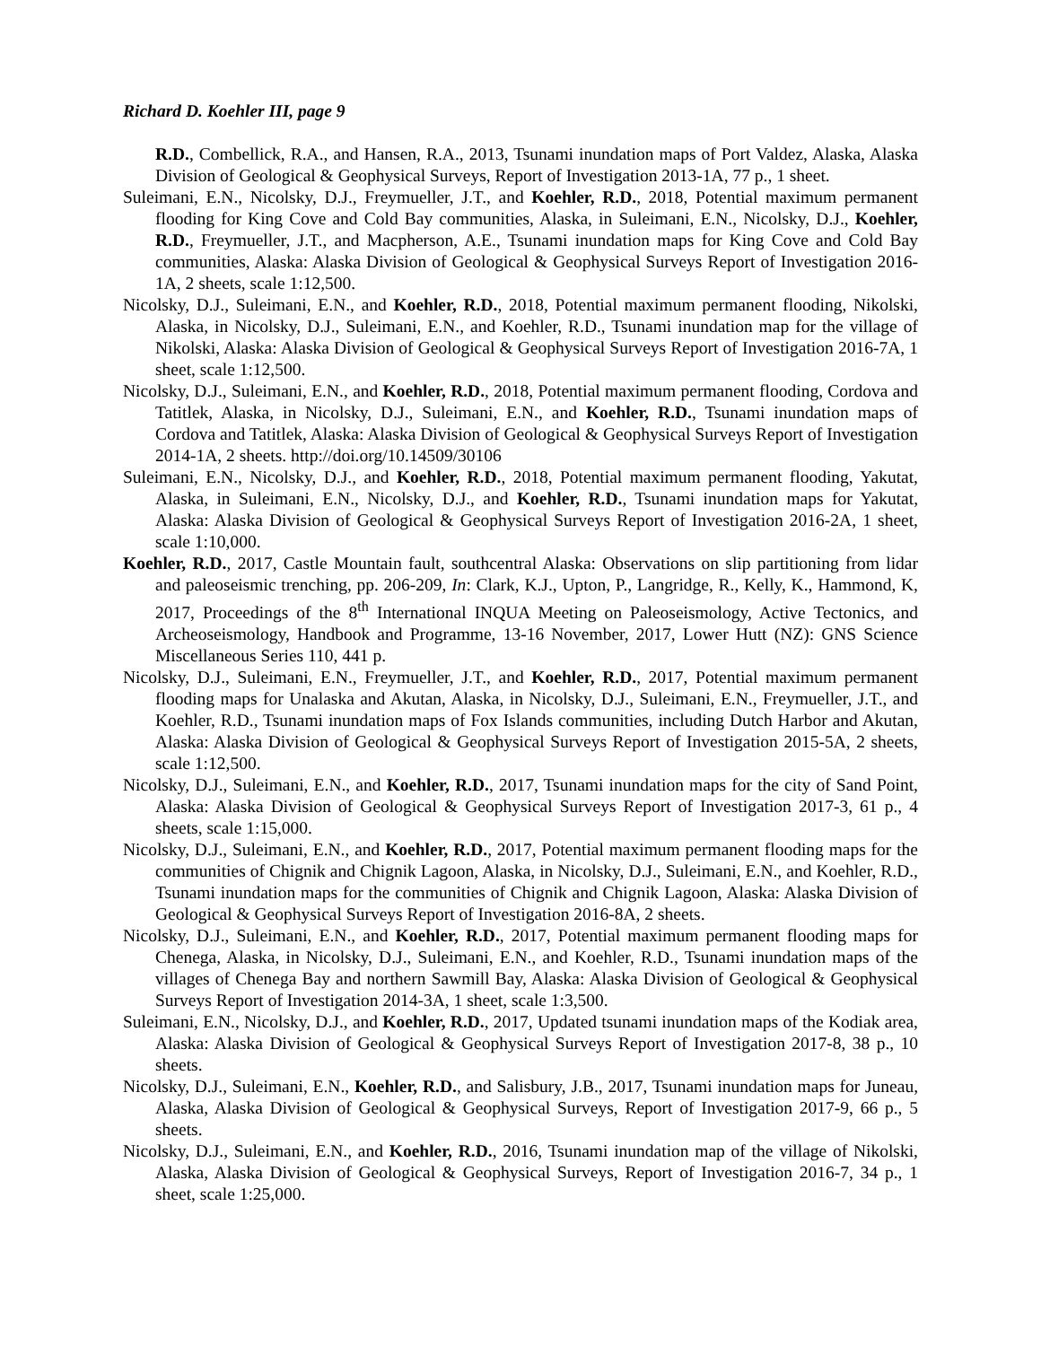Richard D. Koehler III, page 9
R.D., Combellick, R.A., and Hansen, R.A., 2013, Tsunami inundation maps of Port Valdez, Alaska, Alaska Division of Geological & Geophysical Surveys, Report of Investigation 2013-1A, 77 p., 1 sheet.
Suleimani, E.N., Nicolsky, D.J., Freymueller, J.T., and Koehler, R.D., 2018, Potential maximum permanent flooding for King Cove and Cold Bay communities, Alaska, in Suleimani, E.N., Nicolsky, D.J., Koehler, R.D., Freymueller, J.T., and Macpherson, A.E., Tsunami inundation maps for King Cove and Cold Bay communities, Alaska: Alaska Division of Geological & Geophysical Surveys Report of Investigation 2016-1A, 2 sheets, scale 1:12,500.
Nicolsky, D.J., Suleimani, E.N., and Koehler, R.D., 2018, Potential maximum permanent flooding, Nikolski, Alaska, in Nicolsky, D.J., Suleimani, E.N., and Koehler, R.D., Tsunami inundation map for the village of Nikolski, Alaska: Alaska Division of Geological & Geophysical Surveys Report of Investigation 2016-7A, 1 sheet, scale 1:12,500.
Nicolsky, D.J., Suleimani, E.N., and Koehler, R.D., 2018, Potential maximum permanent flooding, Cordova and Tatitlek, Alaska, in Nicolsky, D.J., Suleimani, E.N., and Koehler, R.D., Tsunami inundation maps of Cordova and Tatitlek, Alaska: Alaska Division of Geological & Geophysical Surveys Report of Investigation 2014-1A, 2 sheets. http://doi.org/10.14509/30106
Suleimani, E.N., Nicolsky, D.J., and Koehler, R.D., 2018, Potential maximum permanent flooding, Yakutat, Alaska, in Suleimani, E.N., Nicolsky, D.J., and Koehler, R.D., Tsunami inundation maps for Yakutat, Alaska: Alaska Division of Geological & Geophysical Surveys Report of Investigation 2016-2A, 1 sheet, scale 1:10,000.
Koehler, R.D., 2017, Castle Mountain fault, southcentral Alaska: Observations on slip partitioning from lidar and paleoseismic trenching, pp. 206-209, In: Clark, K.J., Upton, P., Langridge, R., Kelly, K., Hammond, K, 2017, Proceedings of the 8<sup>th</sup> International INQUA Meeting on Paleoseismology, Active Tectonics, and Archeoseismology, Handbook and Programme, 13-16 November, 2017, Lower Hutt (NZ): GNS Science Miscellaneous Series 110, 441 p.
Nicolsky, D.J., Suleimani, E.N., Freymueller, J.T., and Koehler, R.D., 2017, Potential maximum permanent flooding maps for Unalaska and Akutan, Alaska, in Nicolsky, D.J., Suleimani, E.N., Freymueller, J.T., and Koehler, R.D., Tsunami inundation maps of Fox Islands communities, including Dutch Harbor and Akutan, Alaska: Alaska Division of Geological & Geophysical Surveys Report of Investigation 2015-5A, 2 sheets, scale 1:12,500.
Nicolsky, D.J., Suleimani, E.N., and Koehler, R.D., 2017, Tsunami inundation maps for the city of Sand Point, Alaska: Alaska Division of Geological & Geophysical Surveys Report of Investigation 2017-3, 61 p., 4 sheets, scale 1:15,000.
Nicolsky, D.J., Suleimani, E.N., and Koehler, R.D., 2017, Potential maximum permanent flooding maps for the communities of Chignik and Chignik Lagoon, Alaska, in Nicolsky, D.J., Suleimani, E.N., and Koehler, R.D., Tsunami inundation maps for the communities of Chignik and Chignik Lagoon, Alaska: Alaska Division of Geological & Geophysical Surveys Report of Investigation 2016-8A, 2 sheets.
Nicolsky, D.J., Suleimani, E.N., and Koehler, R.D., 2017, Potential maximum permanent flooding maps for Chenega, Alaska, in Nicolsky, D.J., Suleimani, E.N., and Koehler, R.D., Tsunami inundation maps of the villages of Chenega Bay and northern Sawmill Bay, Alaska: Alaska Division of Geological & Geophysical Surveys Report of Investigation 2014-3A, 1 sheet, scale 1:3,500.
Suleimani, E.N., Nicolsky, D.J., and Koehler, R.D., 2017, Updated tsunami inundation maps of the Kodiak area, Alaska: Alaska Division of Geological & Geophysical Surveys Report of Investigation 2017-8, 38 p., 10 sheets.
Nicolsky, D.J., Suleimani, E.N., Koehler, R.D., and Salisbury, J.B., 2017, Tsunami inundation maps for Juneau, Alaska, Alaska Division of Geological & Geophysical Surveys, Report of Investigation 2017-9, 66 p., 5 sheets.
Nicolsky, D.J., Suleimani, E.N., and Koehler, R.D., 2016, Tsunami inundation map of the village of Nikolski, Alaska, Alaska Division of Geological & Geophysical Surveys, Report of Investigation 2016-7, 34 p., 1 sheet, scale 1:25,000.